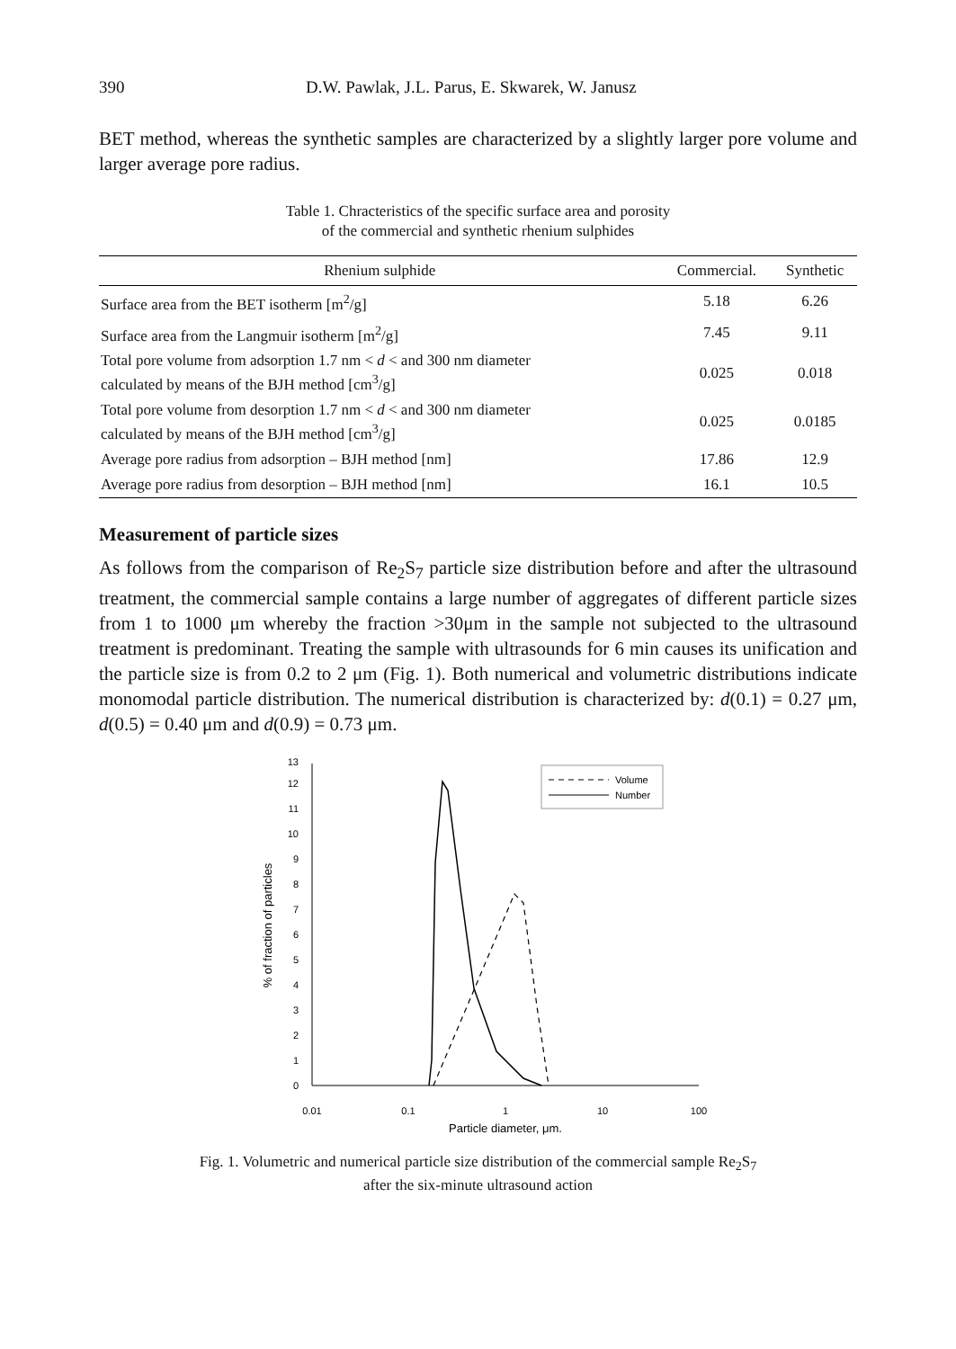390 D.W. Pawlak, J.L. Parus, E. Skwarek, W. Janusz
BET method, whereas the synthetic samples are characterized by a slightly larger pore volume and larger average pore radius.
Table 1. Chracteristics of the specific surface area and porosity
of the commercial and synthetic rhenium sulphides
| Rhenium sulphide | Commercial. | Synthetic |
| --- | --- | --- |
| Surface area from the BET isotherm [m<sup>2</sup>/g] | 5.18 | 6.26 |
| Surface area from the Langmuir isotherm [m<sup>2</sup>/g] | 7.45 | 9.11 |
| Total pore volume from adsorption 1.7 nm < d < and 300 nm diameter calculated by means of the BJH method [cm<sup>3</sup>/g] | 0.025 | 0.018 |
| Total pore volume from desorption 1.7 nm < d < and 300 nm diameter calculated by means of the BJH method [cm<sup>3</sup>/g] | 0.025 | 0.0185 |
| Average pore radius from adsorption – BJH method [nm] | 17.86 | 12.9 |
| Average pore radius from desorption – BJH method [nm] | 16.1 | 10.5 |
Measurement of particle sizes
As follows from the comparison of Re<sub>2</sub>S<sub>7</sub> particle size distribution before and after the ultrasound treatment, the commercial sample contains a large number of aggregates of different particle sizes from 1 to 1000 μm whereby the fraction >30μm in the sample not subjected to the ultrasound treatment is predominant. Treating the sample with ultrasounds for 6 min causes its unification and the particle size is from 0.2 to 2 μm (Fig. 1). Both numerical and volumetric distributions indicate monomodal particle distribution. The numerical distribution is characterized by: d(0.1) = 0.27 μm, d(0.5) = 0.40 μm and d(0.9) = 0.73 μm.
0
1
2
3
4
5
6
7
8
9
10
11
12
13
0.01
0.1
1
10
100
Particle diameter, μm.
% of fraction of particles
Volume
Number
Fig. 1. Volumetric and numerical particle size distribution of the commercial sample Re<sub>2</sub>S<sub>7</sub>
after the six-minute ultrasound action